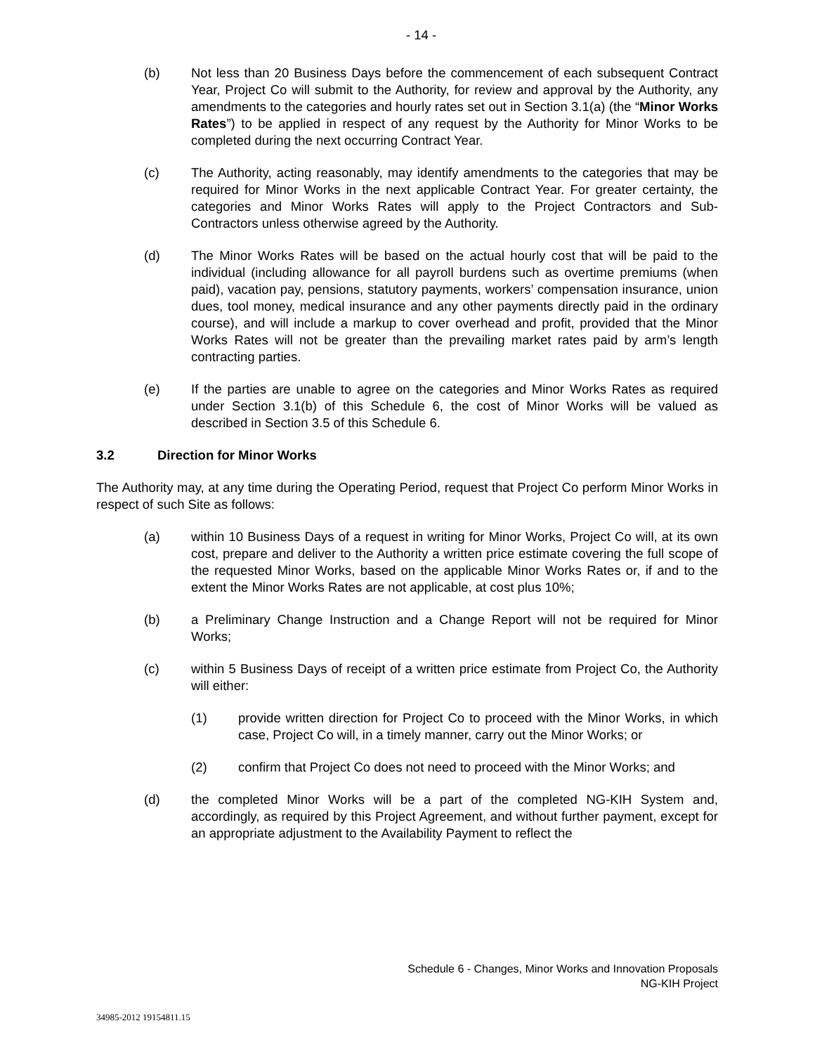- 14 -
(b) Not less than 20 Business Days before the commencement of each subsequent Contract Year, Project Co will submit to the Authority, for review and approval by the Authority, any amendments to the categories and hourly rates set out in Section 3.1(a) (the “Minor Works Rates”) to be applied in respect of any request by the Authority for Minor Works to be completed during the next occurring Contract Year.
(c) The Authority, acting reasonably, may identify amendments to the categories that may be required for Minor Works in the next applicable Contract Year. For greater certainty, the categories and Minor Works Rates will apply to the Project Contractors and Sub-Contractors unless otherwise agreed by the Authority.
(d) The Minor Works Rates will be based on the actual hourly cost that will be paid to the individual (including allowance for all payroll burdens such as overtime premiums (when paid), vacation pay, pensions, statutory payments, workers’ compensation insurance, union dues, tool money, medical insurance and any other payments directly paid in the ordinary course), and will include a markup to cover overhead and profit, provided that the Minor Works Rates will not be greater than the prevailing market rates paid by arm’s length contracting parties.
(e) If the parties are unable to agree on the categories and Minor Works Rates as required under Section 3.1(b) of this Schedule 6, the cost of Minor Works will be valued as described in Section 3.5 of this Schedule 6.
3.2 Direction for Minor Works
The Authority may, at any time during the Operating Period, request that Project Co perform Minor Works in respect of such Site as follows:
(a) within 10 Business Days of a request in writing for Minor Works, Project Co will, at its own cost, prepare and deliver to the Authority a written price estimate covering the full scope of the requested Minor Works, based on the applicable Minor Works Rates or, if and to the extent the Minor Works Rates are not applicable, at cost plus 10%;
(b) a Preliminary Change Instruction and a Change Report will not be required for Minor Works;
(c) within 5 Business Days of receipt of a written price estimate from Project Co, the Authority will either:
(1) provide written direction for Project Co to proceed with the Minor Works, in which case, Project Co will, in a timely manner, carry out the Minor Works; or
(2) confirm that Project Co does not need to proceed with the Minor Works; and
(d) the completed Minor Works will be a part of the completed NG-KIH System and, accordingly, as required by this Project Agreement, and without further payment, except for an appropriate adjustment to the Availability Payment to reflect the
Schedule 6 - Changes, Minor Works and Innovation Proposals
NG-KIH Project
34985-2012 19154811.15